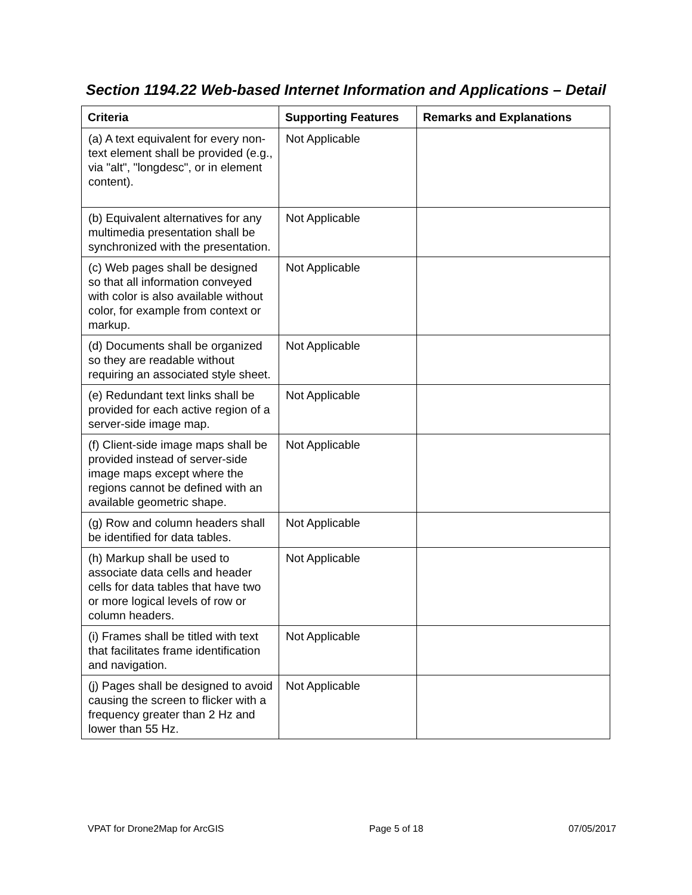Section 1194.22 Web-based Internet Information and Applications – Detail
| Criteria | Supporting Features | Remarks and Explanations |
| --- | --- | --- |
| (a) A text equivalent for every non-text element shall be provided (e.g., via "alt", "longdesc", or in element content). | Not Applicable | |
| (b) Equivalent alternatives for any multimedia presentation shall be synchronized with the presentation. | Not Applicable | |
| (c) Web pages shall be designed so that all information conveyed with color is also available without color, for example from context or markup. | Not Applicable | |
| (d) Documents shall be organized so they are readable without requiring an associated style sheet. | Not Applicable | |
| (e) Redundant text links shall be provided for each active region of a server-side image map. | Not Applicable | |
| (f) Client-side image maps shall be provided instead of server-side image maps except where the regions cannot be defined with an available geometric shape. | Not Applicable | |
| (g) Row and column headers shall be identified for data tables. | Not Applicable | |
| (h) Markup shall be used to associate data cells and header cells for data tables that have two or more logical levels of row or column headers. | Not Applicable | |
| (i) Frames shall be titled with text that facilitates frame identification and navigation. | Not Applicable | |
| (j) Pages shall be designed to avoid causing the screen to flicker with a frequency greater than 2 Hz and lower than 55 Hz. | Not Applicable | |
VPAT for Drone2Map for ArcGIS Page 5 of 18 07/05/2017